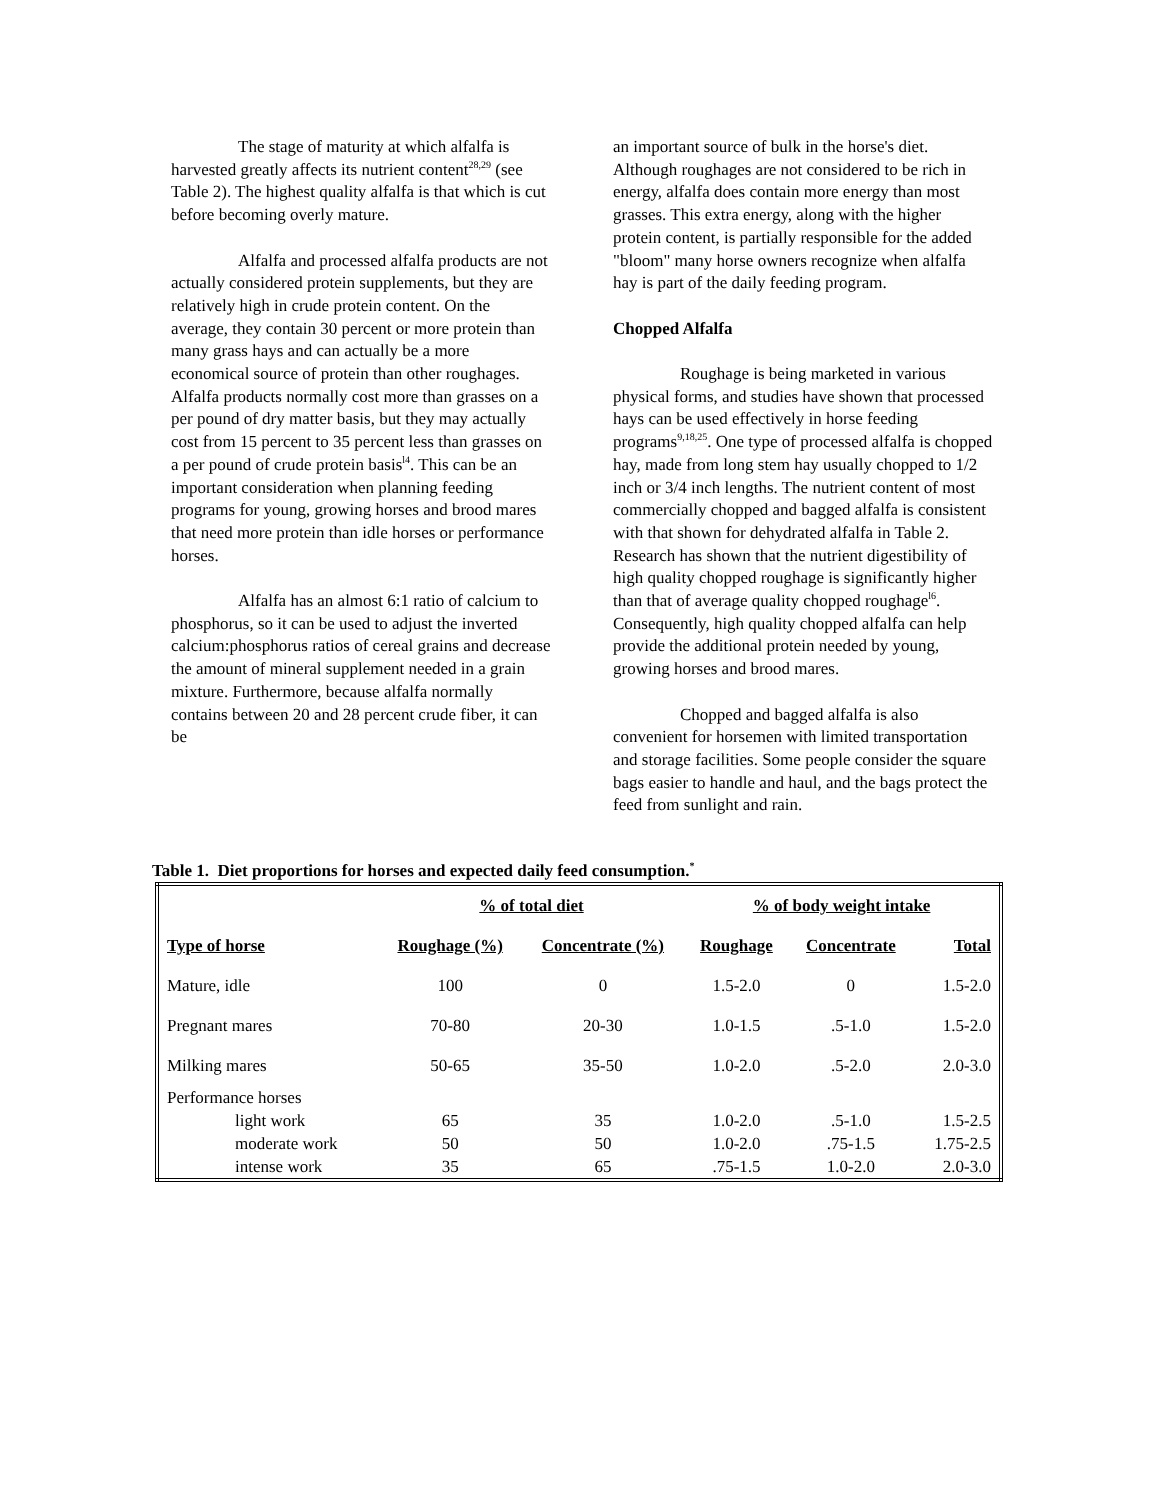The stage of maturity at which alfalfa is harvested greatly affects its nutrient content<sup>28,29</sup> (see Table 2). The highest quality alfalfa is that which is cut before becoming overly mature.
Alfalfa and processed alfalfa products are not actually considered protein supplements, but they are relatively high in crude protein content. On the average, they contain 30 percent or more protein than many grass hays and can actually be a more economical source of protein than other roughages. Alfalfa products normally cost more than grasses on a per pound of dry matter basis, but they may actually cost from 15 percent to 35 percent less than grasses on a per pound of crude protein basis<sup>l4</sup>. This can be an important consideration when planning feeding programs for young, growing horses and brood mares that need more protein than idle horses or performance horses.
Alfalfa has an almost 6:1 ratio of calcium to phosphorus, so it can be used to adjust the inverted calcium:phosphorus ratios of cereal grains and decrease the amount of mineral supplement needed in a grain mixture. Furthermore, because alfalfa normally contains between 20 and 28 percent crude fiber, it can be
an important source of bulk in the horse's diet. Although roughages are not considered to be rich in energy, alfalfa does contain more energy than most grasses. This extra energy, along with the higher protein content, is partially responsible for the added "bloom" many horse owners recognize when alfalfa hay is part of the daily feeding program.
Chopped Alfalfa
Roughage is being marketed in various physical forms, and studies have shown that processed hays can be used effectively in horse feeding programs<sup>9,18,25</sup>. One type of processed alfalfa is chopped hay, made from long stem hay usually chopped to 1/2 inch or 3/4 inch lengths. The nutrient content of most commercially chopped and bagged alfalfa is consistent with that shown for dehydrated alfalfa in Table 2. Research has shown that the nutrient digestibility of high quality chopped roughage is significantly higher than that of average quality chopped roughage<sup>l6</sup>. Consequently, high quality chopped alfalfa can help provide the additional protein needed by young, growing horses and brood mares.
Chopped and bagged alfalfa is also convenient for horsemen with limited transportation and storage facilities. Some people consider the square bags easier to handle and haul, and the bags protect the feed from sunlight and rain.
Table 1. Diet proportions for horses and expected daily feed consumption.<sup>*</sup>
| | % of total diet | | % of body weight intake | | |
| --- | --- | --- | --- | --- | --- |
| Type of horse | Roughage (%) | Concentrate (%) | Roughage | Concentrate | Total |
| Mature, idle | 100 | 0 | 1.5-2.0 | 0 | 1.5-2.0 |
| Pregnant mares | 70-80 | 20-30 | 1.0-1.5 | .5-1.0 | 1.5-2.0 |
| Milking mares | 50-65 | 35-50 | 1.0-2.0 | .5-2.0 | 2.0-3.0 |
| Performance horses | | | | | |
| light work | 65 | 35 | 1.0-2.0 | .5-1.0 | 1.5-2.5 |
| moderate work | 50 | 50 | 1.0-2.0 | .75-1.5 | 1.75-2.5 |
| intense work | 35 | 65 | .75-1.5 | 1.0-2.0 | 2.0-3.0 |